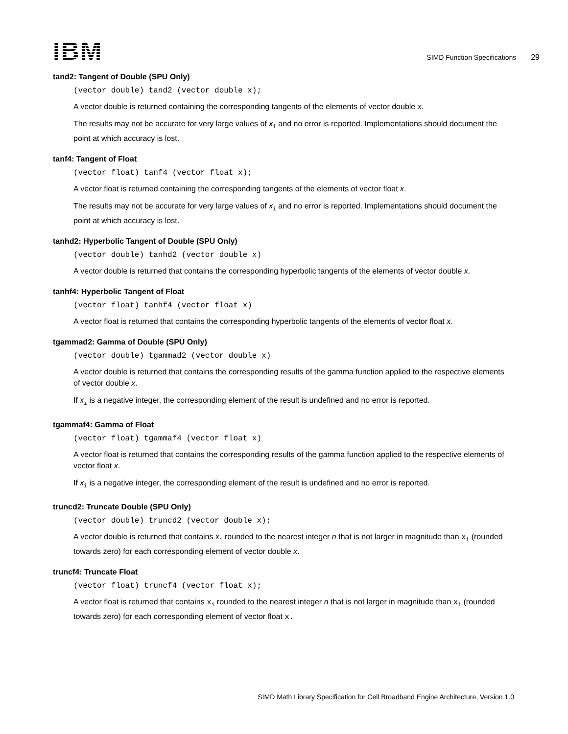IBM
SIMD Function Specifications 29
tand2: Tangent of Double (SPU Only)
(vector double) tand2 (vector double x);
A vector double is returned containing the corresponding tangents of the elements of vector double x.
The results may not be accurate for very large values of x<sub>i</sub> and no error is reported. Implementations should document the point at which accuracy is lost.
tanf4: Tangent of Float
(vector float) tanf4 (vector float x);
A vector float is returned containing the corresponding tangents of the elements of vector float x.
The results may not be accurate for very large values of x<sub>i</sub> and no error is reported. Implementations should document the point at which accuracy is lost.
tanhd2: Hyperbolic Tangent of Double (SPU Only)
(vector double) tanhd2 (vector double x)
A vector double is returned that contains the corresponding hyperbolic tangents of the elements of vector double x.
tanhf4: Hyperbolic Tangent of Float
(vector float) tanhf4 (vector float x)
A vector float is returned that contains the corresponding hyperbolic tangents of the elements of vector float x.
tgammad2: Gamma of Double (SPU Only)
(vector double) tgammad2 (vector double x)
A vector double is returned that contains the corresponding results of the gamma function applied to the respective elements of vector double x.
If x<sub>i</sub> is a negative integer, the corresponding element of the result is undefined and no error is reported.
tgammaf4: Gamma of Float
(vector float) tgammaf4 (vector float x)
A vector float is returned that contains the corresponding results of the gamma function applied to the respective elements of vector float x.
If x<sub>i</sub> is a negative integer, the corresponding element of the result is undefined and no error is reported.
truncd2: Truncate Double (SPU Only)
(vector double) truncd2 (vector double x);
A vector double is returned that contains x<sub>i</sub> rounded to the nearest integer n that is not larger in magnitude than x<sub>i</sub> (rounded towards zero) for each corresponding element of vector double x.
truncf4: Truncate Float
(vector float) truncf4 (vector float x);
A vector float is returned that contains x<sub>i</sub> rounded to the nearest integer n that is not larger in magnitude than x<sub>i</sub> (rounded towards zero) for each corresponding element of vector float x.
SIMD Math Library Specification for Cell Broadband Engine Architecture, Version 1.0